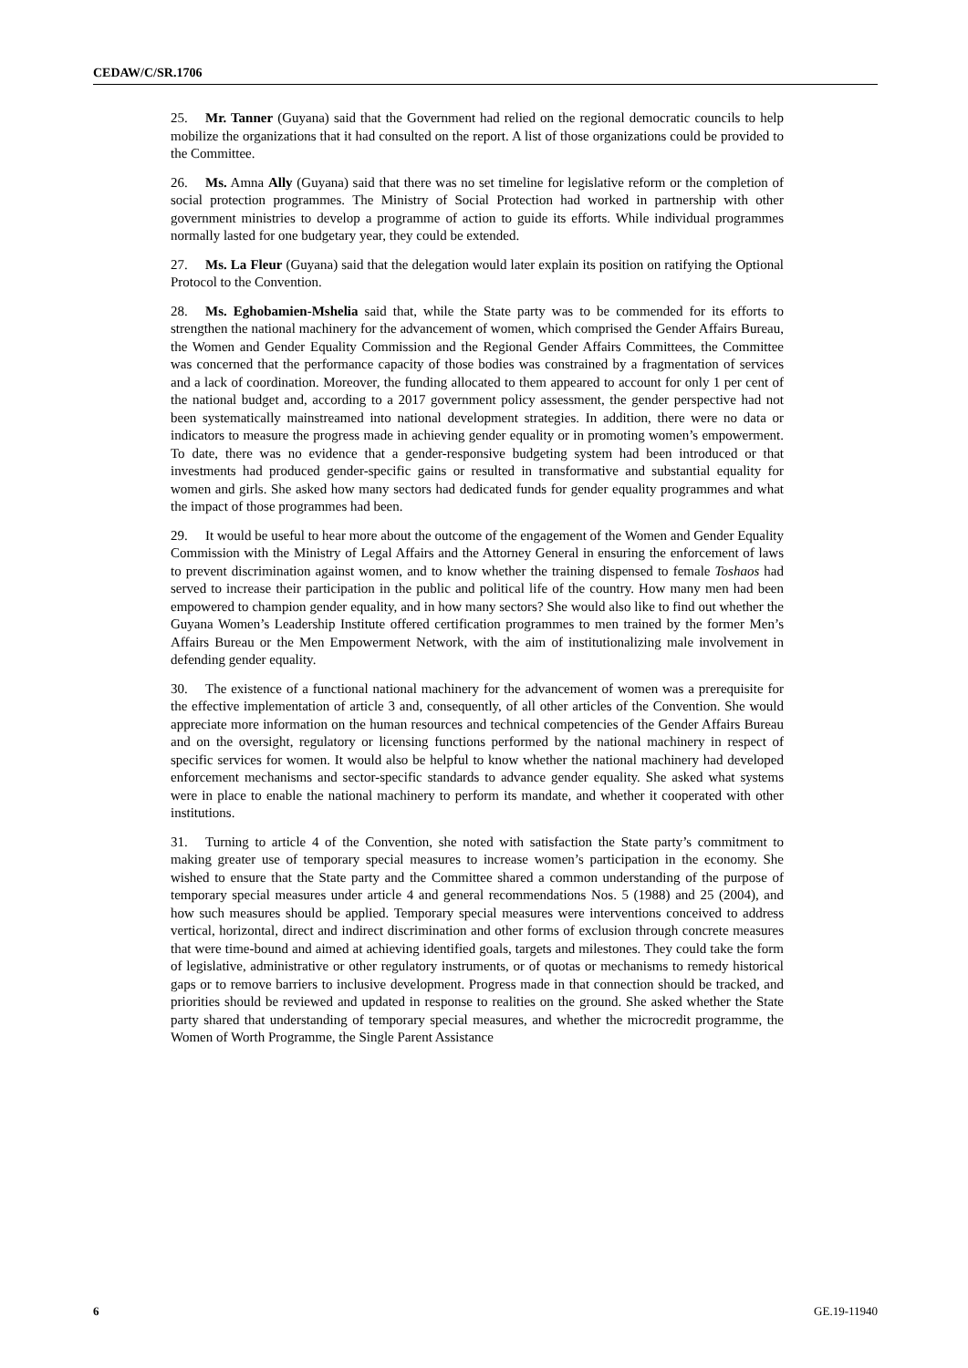CEDAW/C/SR.1706
25. Mr. Tanner (Guyana) said that the Government had relied on the regional democratic councils to help mobilize the organizations that it had consulted on the report. A list of those organizations could be provided to the Committee.
26. Ms. Amna Ally (Guyana) said that there was no set timeline for legislative reform or the completion of social protection programmes. The Ministry of Social Protection had worked in partnership with other government ministries to develop a programme of action to guide its efforts. While individual programmes normally lasted for one budgetary year, they could be extended.
27. Ms. La Fleur (Guyana) said that the delegation would later explain its position on ratifying the Optional Protocol to the Convention.
28. Ms. Eghobamien-Mshelia said that, while the State party was to be commended for its efforts to strengthen the national machinery for the advancement of women, which comprised the Gender Affairs Bureau, the Women and Gender Equality Commission and the Regional Gender Affairs Committees, the Committee was concerned that the performance capacity of those bodies was constrained by a fragmentation of services and a lack of coordination. Moreover, the funding allocated to them appeared to account for only 1 per cent of the national budget and, according to a 2017 government policy assessment, the gender perspective had not been systematically mainstreamed into national development strategies. In addition, there were no data or indicators to measure the progress made in achieving gender equality or in promoting women’s empowerment. To date, there was no evidence that a gender-responsive budgeting system had been introduced or that investments had produced gender-specific gains or resulted in transformative and substantial equality for women and girls. She asked how many sectors had dedicated funds for gender equality programmes and what the impact of those programmes had been.
29. It would be useful to hear more about the outcome of the engagement of the Women and Gender Equality Commission with the Ministry of Legal Affairs and the Attorney General in ensuring the enforcement of laws to prevent discrimination against women, and to know whether the training dispensed to female Toshaos had served to increase their participation in the public and political life of the country. How many men had been empowered to champion gender equality, and in how many sectors? She would also like to find out whether the Guyana Women’s Leadership Institute offered certification programmes to men trained by the former Men’s Affairs Bureau or the Men Empowerment Network, with the aim of institutionalizing male involvement in defending gender equality.
30. The existence of a functional national machinery for the advancement of women was a prerequisite for the effective implementation of article 3 and, consequently, of all other articles of the Convention. She would appreciate more information on the human resources and technical competencies of the Gender Affairs Bureau and on the oversight, regulatory or licensing functions performed by the national machinery in respect of specific services for women. It would also be helpful to know whether the national machinery had developed enforcement mechanisms and sector-specific standards to advance gender equality. She asked what systems were in place to enable the national machinery to perform its mandate, and whether it cooperated with other institutions.
31. Turning to article 4 of the Convention, she noted with satisfaction the State party’s commitment to making greater use of temporary special measures to increase women’s participation in the economy. She wished to ensure that the State party and the Committee shared a common understanding of the purpose of temporary special measures under article 4 and general recommendations Nos. 5 (1988) and 25 (2004), and how such measures should be applied. Temporary special measures were interventions conceived to address vertical, horizontal, direct and indirect discrimination and other forms of exclusion through concrete measures that were time-bound and aimed at achieving identified goals, targets and milestones. They could take the form of legislative, administrative or other regulatory instruments, or of quotas or mechanisms to remedy historical gaps or to remove barriers to inclusive development. Progress made in that connection should be tracked, and priorities should be reviewed and updated in response to realities on the ground. She asked whether the State party shared that understanding of temporary special measures, and whether the microcredit programme, the Women of Worth Programme, the Single Parent Assistance
6 GE.19-11940